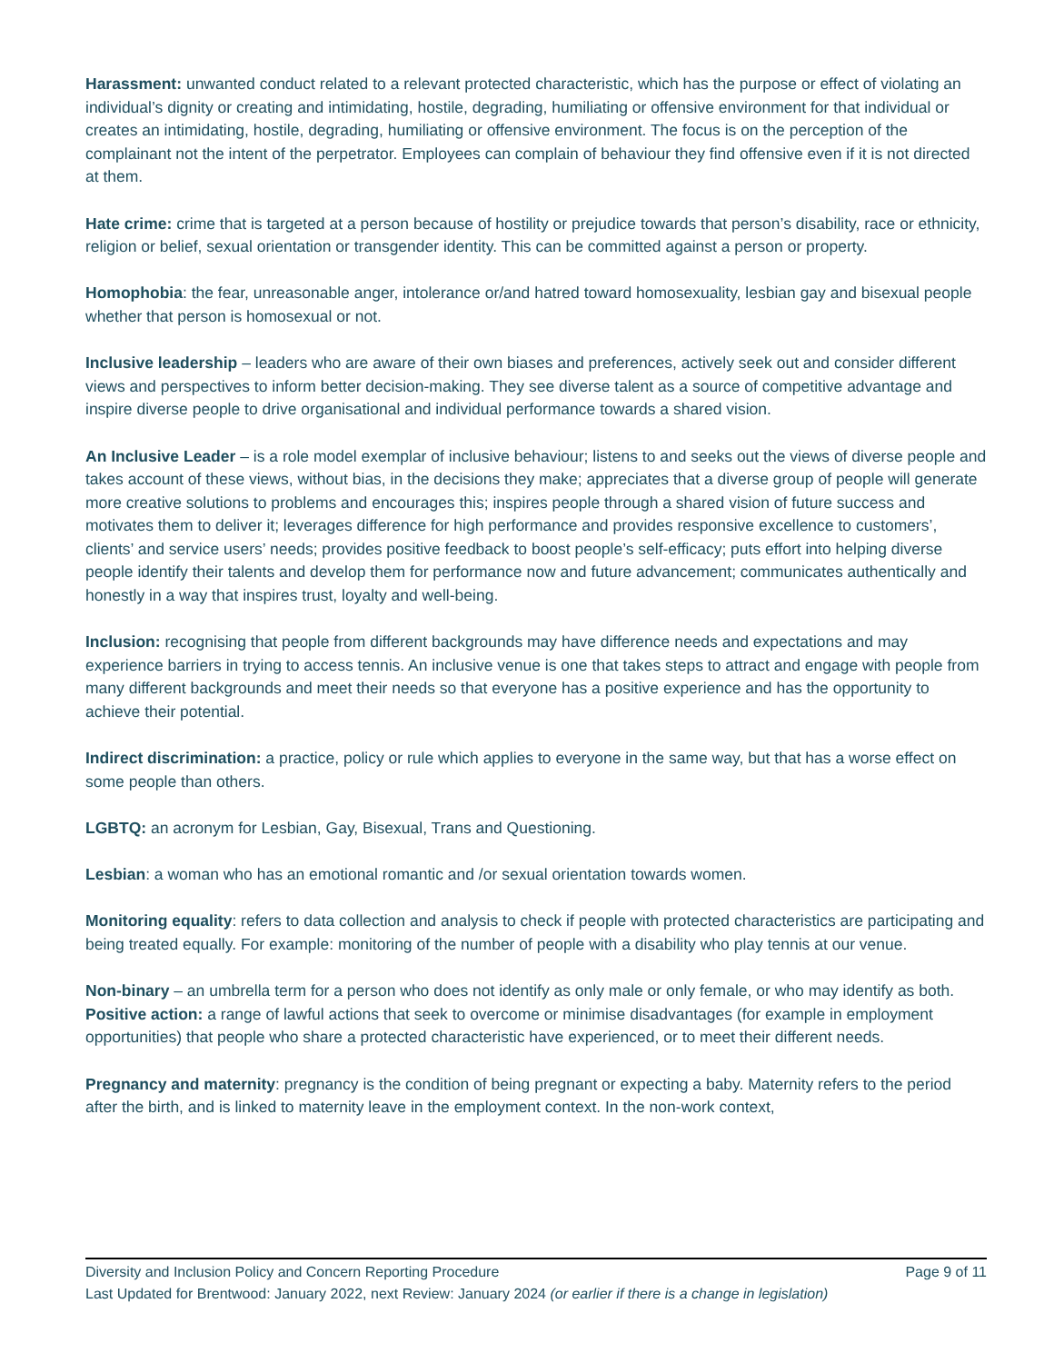Harassment: unwanted conduct related to a relevant protected characteristic, which has the purpose or effect of violating an individual’s dignity or creating and intimidating, hostile, degrading, humiliating or offensive environment for that individual or creates an intimidating, hostile, degrading, humiliating or offensive environment. The focus is on the perception of the complainant not the intent of the perpetrator. Employees can complain of behaviour they find offensive even if it is not directed at them.
Hate crime: crime that is targeted at a person because of hostility or prejudice towards that person’s disability, race or ethnicity, religion or belief, sexual orientation or transgender identity. This can be committed against a person or property.
Homophobia: the fear, unreasonable anger, intolerance or/and hatred toward homosexuality, lesbian gay and bisexual people whether that person is homosexual or not.
Inclusive leadership – leaders who are aware of their own biases and preferences, actively seek out and consider different views and perspectives to inform better decision-making. They see diverse talent as a source of competitive advantage and inspire diverse people to drive organisational and individual performance towards a shared vision.
An Inclusive Leader – is a role model exemplar of inclusive behaviour; listens to and seeks out the views of diverse people and takes account of these views, without bias, in the decisions they make; appreciates that a diverse group of people will generate more creative solutions to problems and encourages this; inspires people through a shared vision of future success and motivates them to deliver it; leverages difference for high performance and provides responsive excellence to customers’, clients’ and service users’ needs; provides positive feedback to boost people’s self-efficacy; puts effort into helping diverse people identify their talents and develop them for performance now and future advancement; communicates authentically and honestly in a way that inspires trust, loyalty and well-being.
Inclusion: recognising that people from different backgrounds may have difference needs and expectations and may experience barriers in trying to access tennis. An inclusive venue is one that takes steps to attract and engage with people from many different backgrounds and meet their needs so that everyone has a positive experience and has the opportunity to achieve their potential.
Indirect discrimination: a practice, policy or rule which applies to everyone in the same way, but that has a worse effect on some people than others.
LGBTQ: an acronym for Lesbian, Gay, Bisexual, Trans and Questioning.
Lesbian: a woman who has an emotional romantic and /or sexual orientation towards women.
Monitoring equality: refers to data collection and analysis to check if people with protected characteristics are participating and being treated equally. For example: monitoring of the number of people with a disability who play tennis at our venue.
Non-binary – an umbrella term for a person who does not identify as only male or only female, or who may identify as both.
Positive action: a range of lawful actions that seek to overcome or minimise disadvantages (for example in employment opportunities) that people who share a protected characteristic have experienced, or to meet their different needs.
Pregnancy and maternity: pregnancy is the condition of being pregnant or expecting a baby. Maternity refers to the period after the birth, and is linked to maternity leave in the employment context. In the non-work context,
Diversity and Inclusion Policy and Concern Reporting Procedure Page 9 of 11
Last Updated for Brentwood: January 2022, next Review: January 2024 (or earlier if there is a change in legislation)